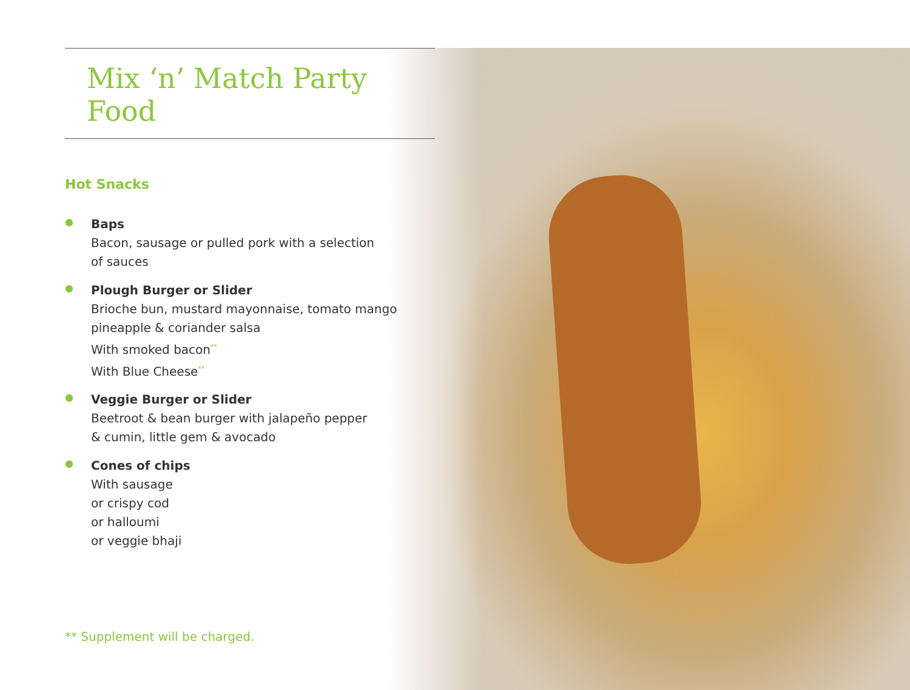Mix ‘n’ Match Party Food
Hot Snacks
●
Baps
Bacon, sausage or pulled pork with a selection
of sauces
●
Plough Burger or Slider
Brioche bun, mustard mayonnaise, tomato mango
pineapple & coriander salsa
With smoked bacon<sup>**</sup>
With Blue Cheese<sup>**</sup>
●
Veggie Burger or Slider
Beetroot & bean burger with jalapeño pepper
& cumin, little gem & avocado
●
Cones of chips
With sausage
or crispy cod
or halloumi
or veggie bhaji
** Supplement will be charged.